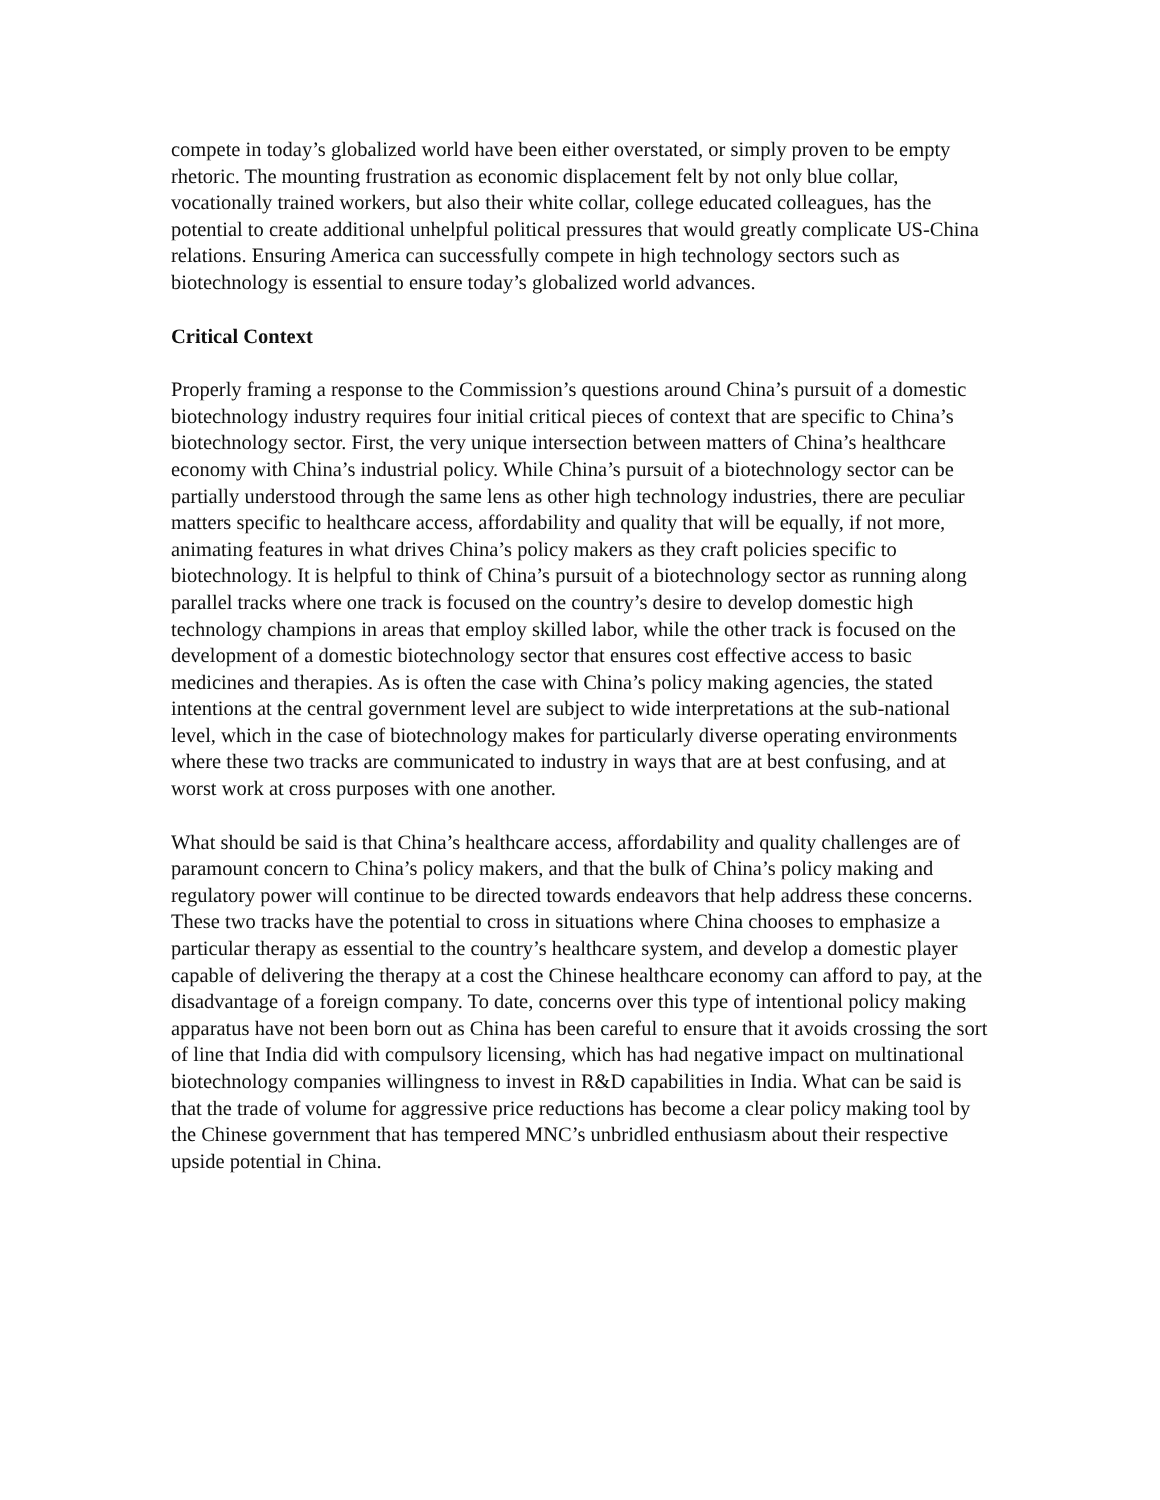compete in today’s globalized world have been either overstated, or simply proven to be empty rhetoric. The mounting frustration as economic displacement felt by not only blue collar, vocationally trained workers, but also their white collar, college educated colleagues, has the potential to create additional unhelpful political pressures that would greatly complicate US-China relations. Ensuring America can successfully compete in high technology sectors such as biotechnology is essential to ensure today’s globalized world advances.
Critical Context
Properly framing a response to the Commission’s questions around China’s pursuit of a domestic biotechnology industry requires four initial critical pieces of context that are specific to China’s biotechnology sector. First, the very unique intersection between matters of China’s healthcare economy with China’s industrial policy. While China’s pursuit of a biotechnology sector can be partially understood through the same lens as other high technology industries, there are peculiar matters specific to healthcare access, affordability and quality that will be equally, if not more, animating features in what drives China’s policy makers as they craft policies specific to biotechnology. It is helpful to think of China’s pursuit of a biotechnology sector as running along parallel tracks where one track is focused on the country’s desire to develop domestic high technology champions in areas that employ skilled labor, while the other track is focused on the development of a domestic biotechnology sector that ensures cost effective access to basic medicines and therapies. As is often the case with China’s policy making agencies, the stated intentions at the central government level are subject to wide interpretations at the sub-national level, which in the case of biotechnology makes for particularly diverse operating environments where these two tracks are communicated to industry in ways that are at best confusing, and at worst work at cross purposes with one another.
What should be said is that China’s healthcare access, affordability and quality challenges are of paramount concern to China’s policy makers, and that the bulk of China’s policy making and regulatory power will continue to be directed towards endeavors that help address these concerns. These two tracks have the potential to cross in situations where China chooses to emphasize a particular therapy as essential to the country’s healthcare system, and develop a domestic player capable of delivering the therapy at a cost the Chinese healthcare economy can afford to pay, at the disadvantage of a foreign company. To date, concerns over this type of intentional policy making apparatus have not been born out as China has been careful to ensure that it avoids crossing the sort of line that India did with compulsory licensing, which has had negative impact on multinational biotechnology companies willingness to invest in R&D capabilities in India. What can be said is that the trade of volume for aggressive price reductions has become a clear policy making tool by the Chinese government that has tempered MNC’s unbridled enthusiasm about their respective upside potential in China.